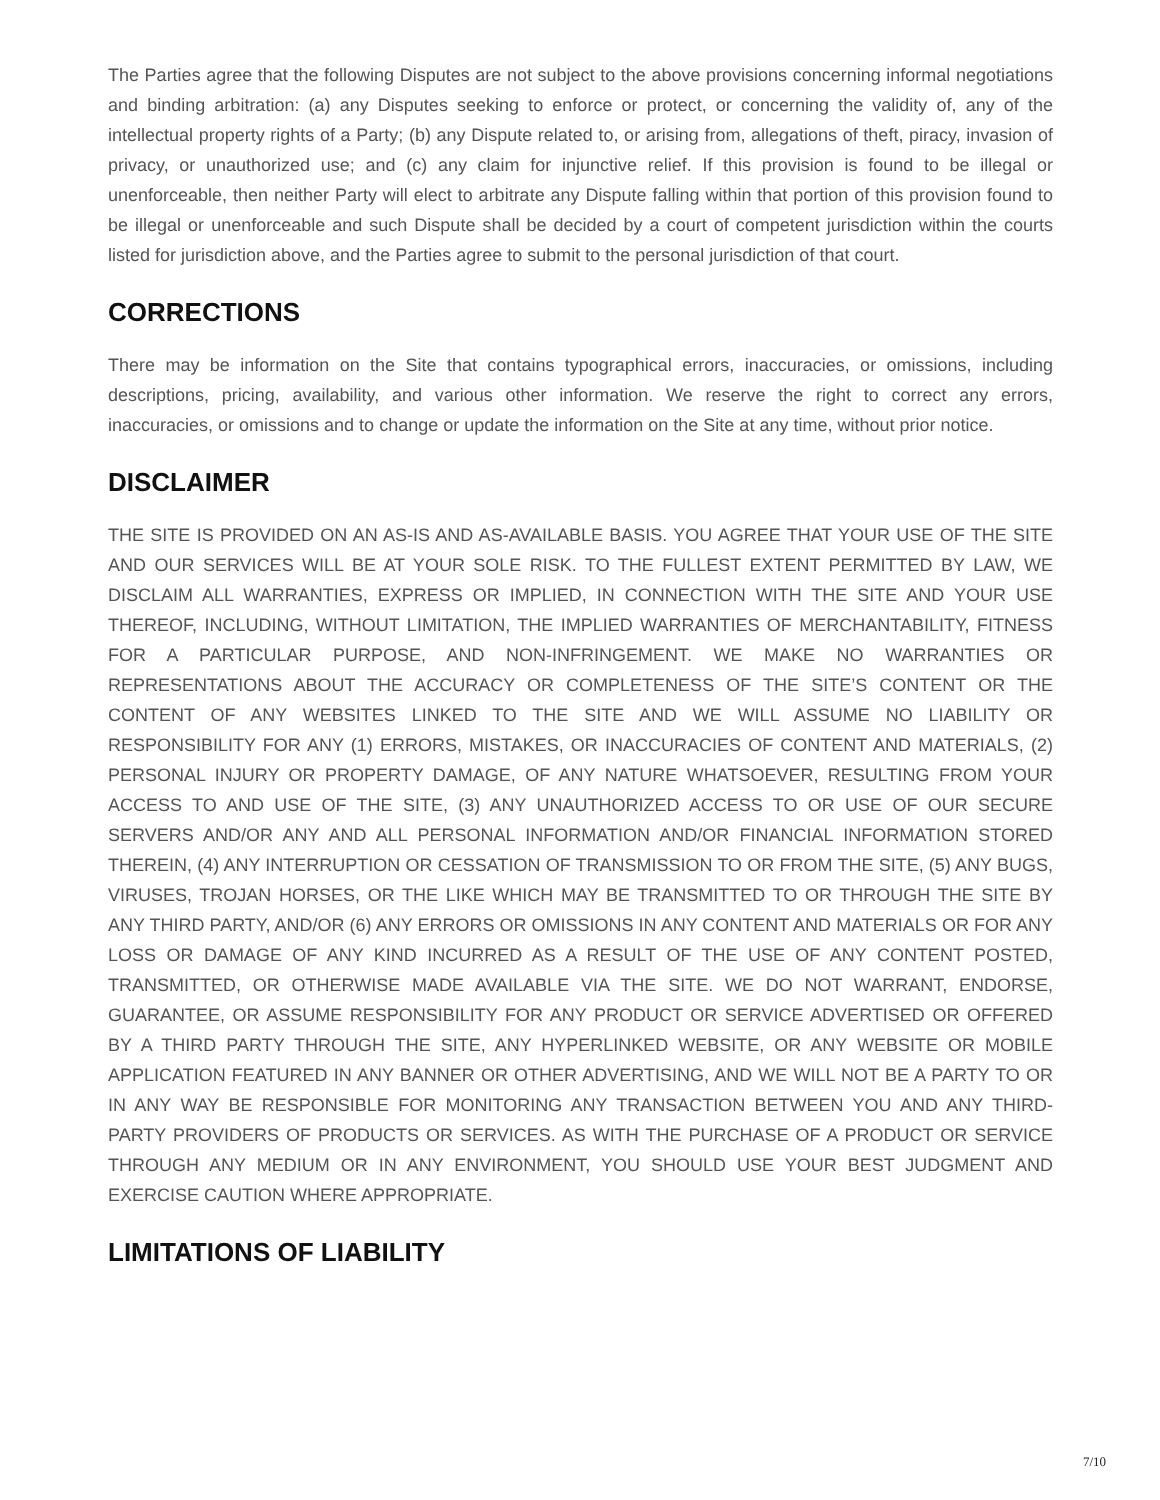The Parties agree that the following Disputes are not subject to the above provisions concerning informal negotiations and binding arbitration: (a) any Disputes seeking to enforce or protect, or concerning the validity of, any of the intellectual property rights of a Party; (b) any Dispute related to, or arising from, allegations of theft, piracy, invasion of privacy, or unauthorized use; and (c) any claim for injunctive relief. If this provision is found to be illegal or unenforceable, then neither Party will elect to arbitrate any Dispute falling within that portion of this provision found to be illegal or unenforceable and such Dispute shall be decided by a court of competent jurisdiction within the courts listed for jurisdiction above, and the Parties agree to submit to the personal jurisdiction of that court.
CORRECTIONS
There may be information on the Site that contains typographical errors, inaccuracies, or omissions, including descriptions, pricing, availability, and various other information. We reserve the right to correct any errors, inaccuracies, or omissions and to change or update the information on the Site at any time, without prior notice.
DISCLAIMER
THE SITE IS PROVIDED ON AN AS-IS AND AS-AVAILABLE BASIS. YOU AGREE THAT YOUR USE OF THE SITE AND OUR SERVICES WILL BE AT YOUR SOLE RISK. TO THE FULLEST EXTENT PERMITTED BY LAW, WE DISCLAIM ALL WARRANTIES, EXPRESS OR IMPLIED, IN CONNECTION WITH THE SITE AND YOUR USE THEREOF, INCLUDING, WITHOUT LIMITATION, THE IMPLIED WARRANTIES OF MERCHANTABILITY, FITNESS FOR A PARTICULAR PURPOSE, AND NON-INFRINGEMENT. WE MAKE NO WARRANTIES OR REPRESENTATIONS ABOUT THE ACCURACY OR COMPLETENESS OF THE SITE’S CONTENT OR THE CONTENT OF ANY WEBSITES LINKED TO THE SITE AND WE WILL ASSUME NO LIABILITY OR RESPONSIBILITY FOR ANY (1) ERRORS, MISTAKES, OR INACCURACIES OF CONTENT AND MATERIALS, (2) PERSONAL INJURY OR PROPERTY DAMAGE, OF ANY NATURE WHATSOEVER, RESULTING FROM YOUR ACCESS TO AND USE OF THE SITE, (3) ANY UNAUTHORIZED ACCESS TO OR USE OF OUR SECURE SERVERS AND/OR ANY AND ALL PERSONAL INFORMATION AND/OR FINANCIAL INFORMATION STORED THEREIN, (4) ANY INTERRUPTION OR CESSATION OF TRANSMISSION TO OR FROM THE SITE, (5) ANY BUGS, VIRUSES, TROJAN HORSES, OR THE LIKE WHICH MAY BE TRANSMITTED TO OR THROUGH THE SITE BY ANY THIRD PARTY, AND/OR (6) ANY ERRORS OR OMISSIONS IN ANY CONTENT AND MATERIALS OR FOR ANY LOSS OR DAMAGE OF ANY KIND INCURRED AS A RESULT OF THE USE OF ANY CONTENT POSTED, TRANSMITTED, OR OTHERWISE MADE AVAILABLE VIA THE SITE. WE DO NOT WARRANT, ENDORSE, GUARANTEE, OR ASSUME RESPONSIBILITY FOR ANY PRODUCT OR SERVICE ADVERTISED OR OFFERED BY A THIRD PARTY THROUGH THE SITE, ANY HYPERLINKED WEBSITE, OR ANY WEBSITE OR MOBILE APPLICATION FEATURED IN ANY BANNER OR OTHER ADVERTISING, AND WE WILL NOT BE A PARTY TO OR IN ANY WAY BE RESPONSIBLE FOR MONITORING ANY TRANSACTION BETWEEN YOU AND ANY THIRD-PARTY PROVIDERS OF PRODUCTS OR SERVICES. AS WITH THE PURCHASE OF A PRODUCT OR SERVICE THROUGH ANY MEDIUM OR IN ANY ENVIRONMENT, YOU SHOULD USE YOUR BEST JUDGMENT AND EXERCISE CAUTION WHERE APPROPRIATE.
LIMITATIONS OF LIABILITY
7/10